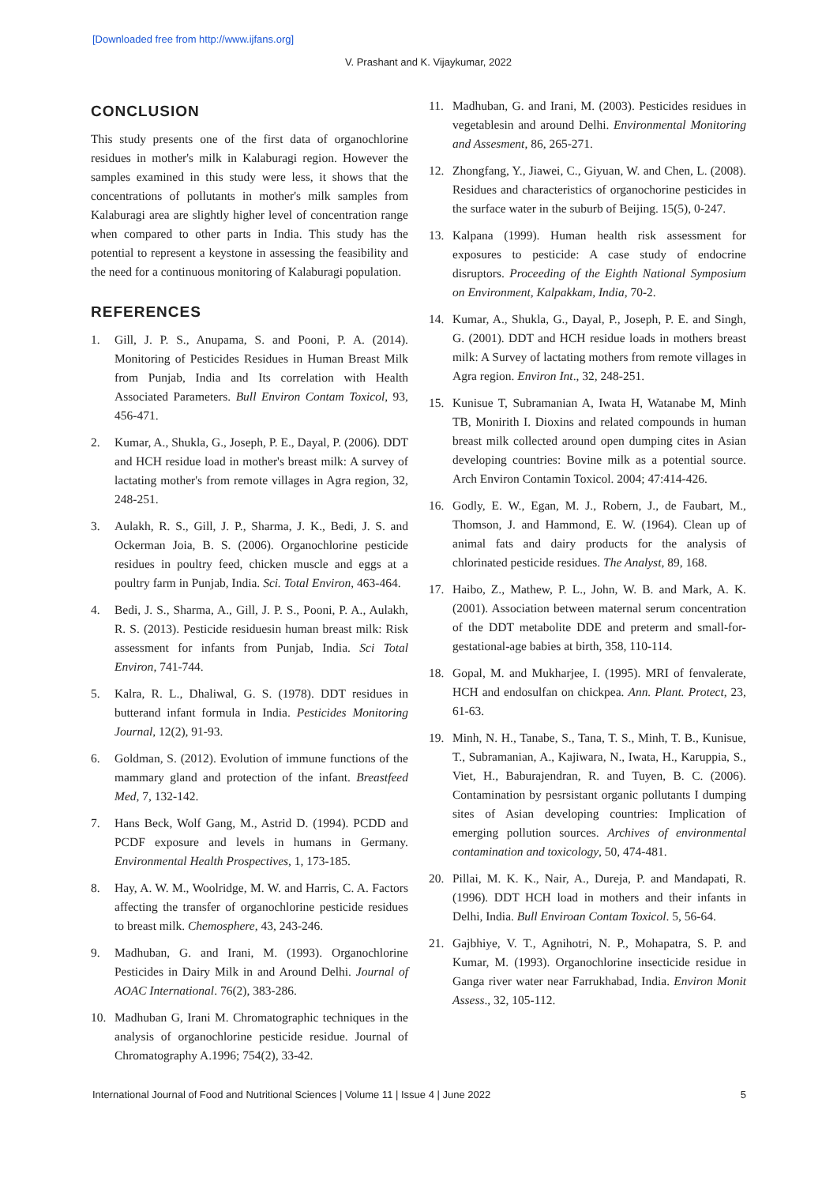[Downloaded free from http://www.ijfans.org]
V. Prashant and K. Vijaykumar, 2022
CONCLUSION
This study presents one of the first data of organochlorine residues in mother's milk in Kalaburagi region. However the samples examined in this study were less, it shows that the concentrations of pollutants in mother's milk samples from Kalaburagi area are slightly higher level of concentration range when compared to other parts in India. This study has the potential to represent a keystone in assessing the feasibility and the need for a continuous monitoring of Kalaburagi population.
REFERENCES
1. Gill, J. P. S., Anupama, S. and Pooni, P. A. (2014). Monitoring of Pesticides Residues in Human Breast Milk from Punjab, India and Its correlation with Health Associated Parameters. Bull Environ Contam Toxicol, 93, 456-471.
2. Kumar, A., Shukla, G., Joseph, P. E., Dayal, P. (2006). DDT and HCH residue load in mother's breast milk: A survey of lactating mother's from remote villages in Agra region, 32, 248-251.
3. Aulakh, R. S., Gill, J. P., Sharma, J. K., Bedi, J. S. and Ockerman Joia, B. S. (2006). Organochlorine pesticide residues in poultry feed, chicken muscle and eggs at a poultry farm in Punjab, India. Sci. Total Environ, 463-464.
4. Bedi, J. S., Sharma, A., Gill, J. P. S., Pooni, P. A., Aulakh, R. S. (2013). Pesticide residuesin human breast milk: Risk assessment for infants from Punjab, India. Sci Total Environ, 741-744.
5. Kalra, R. L., Dhaliwal, G. S. (1978). DDT residues in butterand infant formula in India. Pesticides Monitoring Journal, 12(2), 91-93.
6. Goldman, S. (2012). Evolution of immune functions of the mammary gland and protection of the infant. Breastfeed Med, 7, 132-142.
7. Hans Beck, Wolf Gang, M., Astrid D. (1994). PCDD and PCDF exposure and levels in humans in Germany. Environmental Health Prospectives, 1, 173-185.
8. Hay, A. W. M., Woolridge, M. W. and Harris, C. A. Factors affecting the transfer of organochlorine pesticide residues to breast milk. Chemosphere, 43, 243-246.
9. Madhuban, G. and Irani, M. (1993). Organochlorine Pesticides in Dairy Milk in and Around Delhi. Journal of AOAC International. 76(2), 383-286.
10. Madhuban G, Irani M. Chromatographic techniques in the analysis of organochlorine pesticide residue. Journal of Chromatography A.1996; 754(2), 33-42.
11. Madhuban, G. and Irani, M. (2003). Pesticides residues in vegetablesin and around Delhi. Environmental Monitoring and Assesment, 86, 265-271.
12. Zhongfang, Y., Jiawei, C., Giyuan, W. and Chen, L. (2008). Residues and characteristics of organochorine pesticides in the surface water in the suburb of Beijing. 15(5), 0-247.
13. Kalpana (1999). Human health risk assessment for exposures to pesticide: A case study of endocrine disruptors. Proceeding of the Eighth National Symposium on Environment, Kalpakkam, India, 70-2.
14. Kumar, A., Shukla, G., Dayal, P., Joseph, P. E. and Singh, G. (2001). DDT and HCH residue loads in mothers breast milk: A Survey of lactating mothers from remote villages in Agra region. Environ Int., 32, 248-251.
15. Kunisue T, Subramanian A, Iwata H, Watanabe M, Minh TB, Monirith I. Dioxins and related compounds in human breast milk collected around open dumping cites in Asian developing countries: Bovine milk as a potential source. Arch Environ Contamin Toxicol. 2004; 47:414-426.
16. Godly, E. W., Egan, M. J., Robern, J., de Faubart, M., Thomson, J. and Hammond, E. W. (1964). Clean up of animal fats and dairy products for the analysis of chlorinated pesticide residues. The Analyst, 89, 168.
17. Haibo, Z., Mathew, P. L., John, W. B. and Mark, A. K. (2001). Association between maternal serum concentration of the DDT metabolite DDE and preterm and small-for-gestational-age babies at birth, 358, 110-114.
18. Gopal, M. and Mukharjee, I. (1995). MRI of fenvalerate, HCH and endosulfan on chickpea. Ann. Plant. Protect, 23, 61-63.
19. Minh, N. H., Tanabe, S., Tana, T. S., Minh, T. B., Kunisue, T., Subramanian, A., Kajiwara, N., Iwata, H., Karuppia, S., Viet, H., Baburajendran, R. and Tuyen, B. C. (2006). Contamination by pesrsistant organic pollutants I dumping sites of Asian developing countries: Implication of emerging pollution sources. Archives of environmental contamination and toxicology, 50, 474-481.
20. Pillai, M. K. K., Nair, A., Dureja, P. and Mandapati, R. (1996). DDT HCH load in mothers and their infants in Delhi, India. Bull Enviroan Contam Toxicol. 5, 56-64.
21. Gajbhiye, V. T., Agnihotri, N. P., Mohapatra, S. P. and Kumar, M. (1993). Organochlorine insecticide residue in Ganga river water near Farrukhabad, India. Environ Monit Assess., 32, 105-112.
International Journal of Food and Nutritional Sciences | Volume 11 | Issue 4 | June 2022 5